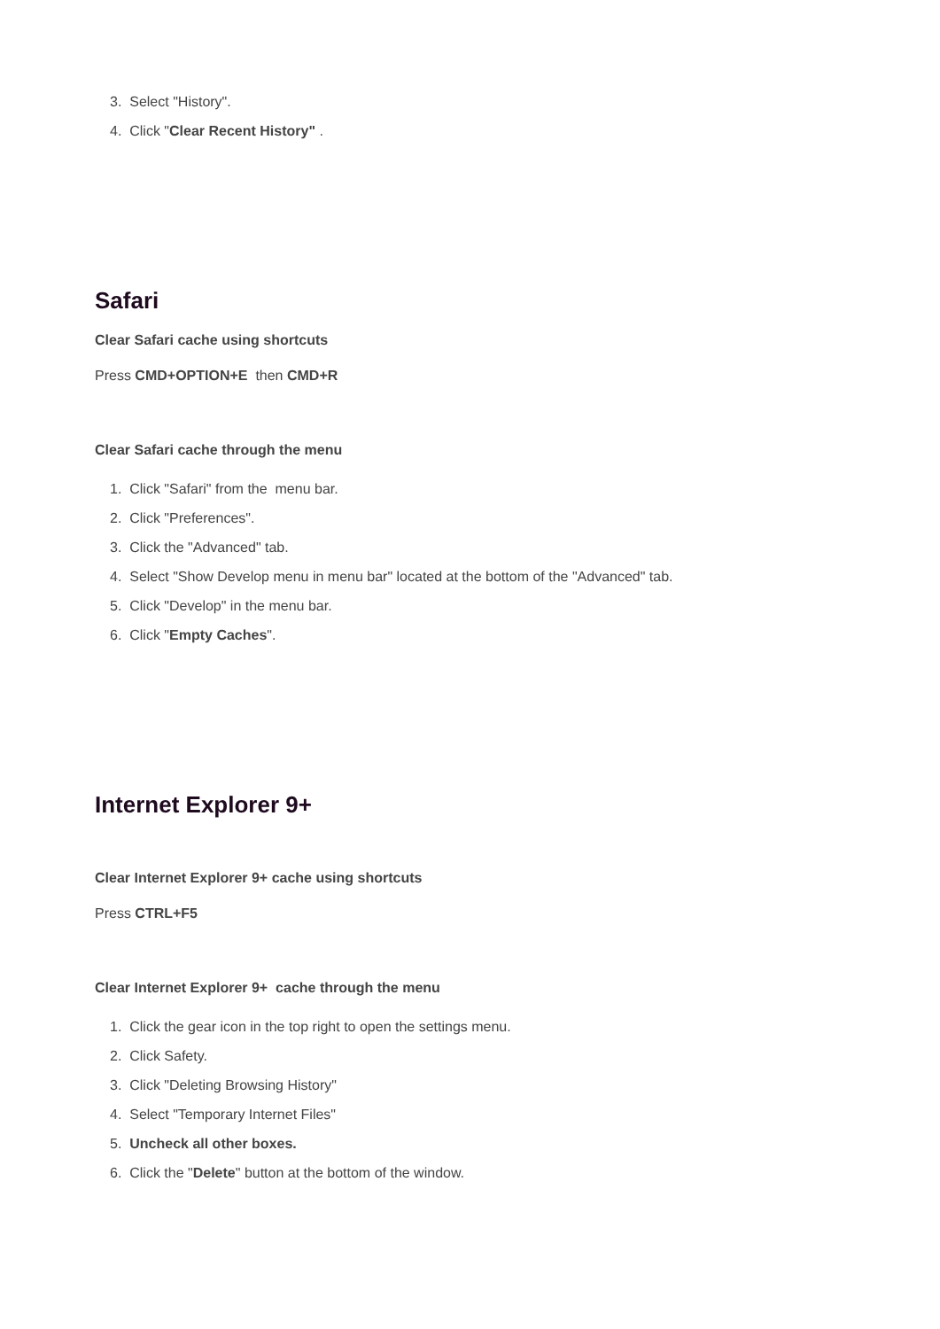3. Select "History".
4. Click "Clear Recent History" .
Safari
Clear Safari cache using shortcuts
Press CMD+OPTION+E then CMD+R
Clear Safari cache through the menu
1. Click "Safari" from the menu bar.
2. Click "Preferences".
3. Click the "Advanced" tab.
4. Select "Show Develop menu in menu bar" located at the bottom of the "Advanced" tab.
5. Click "Develop" in the menu bar.
6. Click "Empty Caches".
Internet Explorer 9+
Clear Internet Explorer 9+ cache using shortcuts
Press CTRL+F5
Clear Internet Explorer 9+ cache through the menu
1. Click the gear icon in the top right to open the settings menu.
2. Click Safety.
3. Click "Deleting Browsing History"
4. Select "Temporary Internet Files"
5. Uncheck all other boxes.
6. Click the "Delete" button at the bottom of the window.